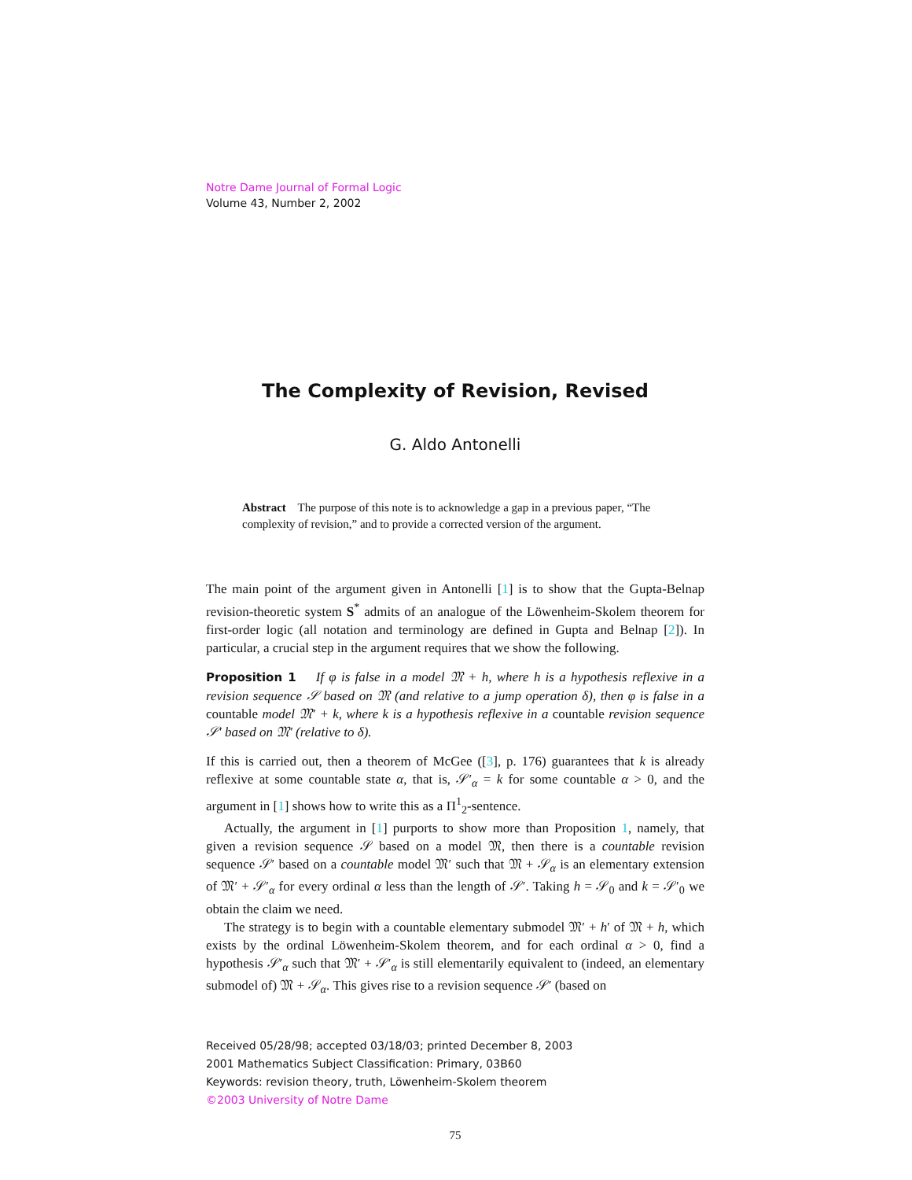Notre Dame Journal of Formal Logic
Volume 43, Number 2, 2002
The Complexity of Revision, Revised
G. Aldo Antonelli
Abstract The purpose of this note is to acknowledge a gap in a previous paper, “The complexity of revision,” and to provide a corrected version of the argument.
The main point of the argument given in Antonelli [1] is to show that the Gupta-Belnap revision-theoretic system S<sup>*</sup> admits of an analogue of the Löwenheim-Skolem theorem for first-order logic (all notation and terminology are defined in Gupta and Belnap [2]). In particular, a crucial step in the argument requires that we show the following.
Proposition 1 If φ is false in a model 𝔐 + h, where h is a hypothesis reflexive in a revision sequence 𝒮 based on 𝔐 (and relative to a jump operation δ), then φ is false in a countable model 𝔐′ + k, where k is a hypothesis reflexive in a countable revision sequence 𝒮′ based on 𝔐′ (relative to δ).
If this is carried out, then a theorem of McGee ([3], p. 176) guarantees that k is already reflexive at some countable state α, that is, 𝒮′<sub>α</sub> = k for some countable α > 0, and the argument in [1] shows how to write this as a Π<sup>1</sup><sub>2</sub>-sentence.
Actually, the argument in [1] purports to show more than Proposition 1, namely, that given a revision sequence 𝒮 based on a model 𝔐, then there is a countable revision sequence 𝒮′ based on a countable model 𝔐′ such that 𝔐 + 𝒮<sub>α</sub> is an elementary extension of 𝔐′ + 𝒮′<sub>α</sub> for every ordinal α less than the length of 𝒮′. Taking h = 𝒮<sub>0</sub> and k = 𝒮′<sub>0</sub> we obtain the claim we need.
The strategy is to begin with a countable elementary submodel 𝔐′ + h′ of 𝔐 + h, which exists by the ordinal Löwenheim-Skolem theorem, and for each ordinal α > 0, find a hypothesis 𝒮′<sub>α</sub> such that 𝔐′ + 𝒮′<sub>α</sub> is still elementarily equivalent to (indeed, an elementary submodel of) 𝔐 + 𝒮<sub>α</sub>. This gives rise to a revision sequence 𝒮′ (based on
Received 05/28/98; accepted 03/18/03; printed December 8, 2003
2001 Mathematics Subject Classification: Primary, 03B60
Keywords: revision theory, truth, Löwenheim-Skolem theorem
©2003 University of Notre Dame
75